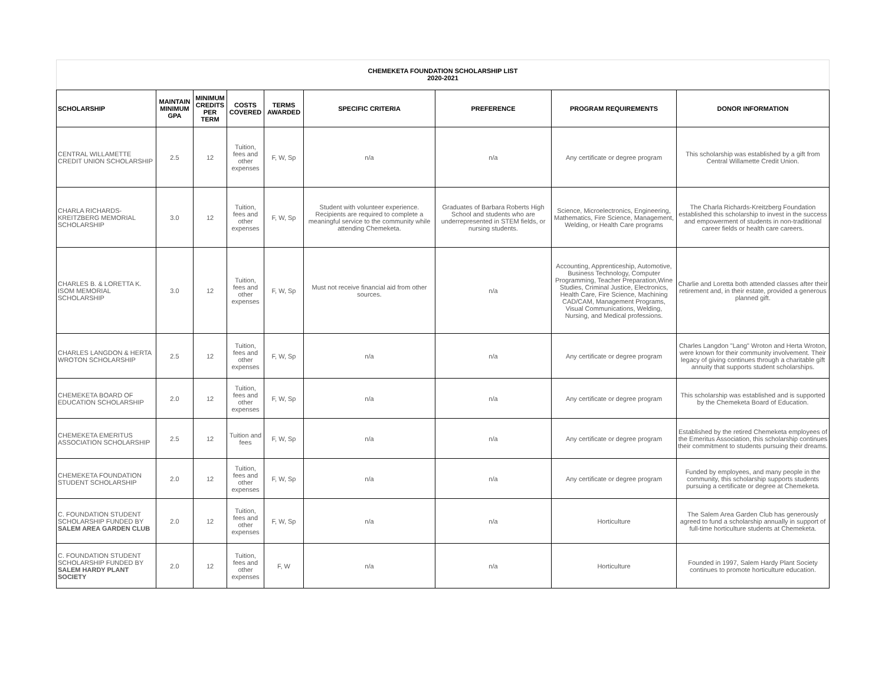CHEMEKETA FOUNDATION SCHOLARSHIP LIST
2020-2021
| SCHOLARSHIP | MAINTAIN MINIMUM GPA | MINIMUM CREDITS PER TERM | COSTS COVERED | TERMS AWARDED | SPECIFIC CRITERIA | PREFERENCE | PROGRAM REQUIREMENTS | DONOR INFORMATION |
| --- | --- | --- | --- | --- | --- | --- | --- | --- |
| CENTRAL WILLAMETTE CREDIT UNION SCHOLARSHIP | 2.5 | 12 | Tuition, fees and other expenses | F, W, Sp | n/a | n/a | Any certificate or degree program | This scholarship was established by a gift from Central Willamette Credit Union. |
| CHARLA RICHARDS-KREITZBERG MEMORIAL SCHOLARSHIP | 3.0 | 12 | Tuition, fees and other expenses | F, W, Sp | Student with volunteer experience. Recipients are required to complete a meaningful service to the community while attending Chemeketa. | Graduates of Barbara Roberts High School and students who are underrepresented in STEM fields, or nursing students. | Science, Microelectronics, Engineering, Mathematics, Fire Science, Management, Welding, or Health Care programs | The Charla Richards-Kreitzberg Foundation established this scholarship to invest in the success and empowerment of students in non-traditional career fields or health care careers. |
| CHARLES B. & LORETTA K. ISOM MEMORIAL SCHOLARSHIP | 3.0 | 12 | Tuition, fees and other expenses | F, W, Sp | Must not receive financial aid from other sources. | n/a | Accounting, Apprenticeship, Automotive, Business Technology, Computer Programming, Teacher Preparation,Wine Studies, Criminal Justice, Electronics, Health Care, Fire Science, Machining CAD/CAM, Management Programs, Visual Communications, Welding, Nursing, and Medical professions. | Charlie and Loretta both attended classes after their retirement and, in their estate, provided a generous planned gift. |
| CHARLES LANGDON & HERTA WROTON SCHOLARSHIP | 2.5 | 12 | Tuition, fees and other expenses | F, W, Sp | n/a | n/a | Any certificate or degree program | Charles Langdon "Lang" Wroton and Herta Wroton, were known for their community involvement. Their legacy of giving continues through a charitable gift annuity that supports student scholarships. |
| CHEMEKETA BOARD OF EDUCATION SCHOLARSHIP | 2.0 | 12 | Tuition, fees and other expenses | F, W, Sp | n/a | n/a | Any certificate or degree program | This scholarship was established and is supported by the Chemeketa Board of Education. |
| CHEMEKETA EMERITUS ASSOCIATION SCHOLARSHIP | 2.5 | 12 | Tuition and fees | F, W, Sp | n/a | n/a | Any certificate or degree program | Established by the retired Chemeketa employees of the Emeritus Association, this scholarship continues their commitment to students pursuing their dreams. |
| CHEMEKETA FOUNDATION STUDENT SCHOLARSHIP | 2.0 | 12 | Tuition, fees and other expenses | F, W, Sp | n/a | n/a | Any certificate or degree program | Funded by employees, and many people in the community, this scholarship supports students pursuing a certificate or degree at Chemeketa. |
| C. FOUNDATION STUDENT SCHOLARSHIP FUNDED BY SALEM AREA GARDEN CLUB | 2.0 | 12 | Tuition, fees and other expenses | F, W, Sp | n/a | n/a | Horticulture | The Salem Area Garden Club has generously agreed to fund a scholarship annually in support of full-time horticulture students at Chemeketa. |
| C. FOUNDATION STUDENT SCHOLARSHIP FUNDED BY SALEM HARDY PLANT SOCIETY | 2.0 | 12 | Tuition, fees and other expenses | F, W | n/a | n/a | Horticulture | Founded in 1997, Salem Hardy Plant Society continues to promote horticulture education. |